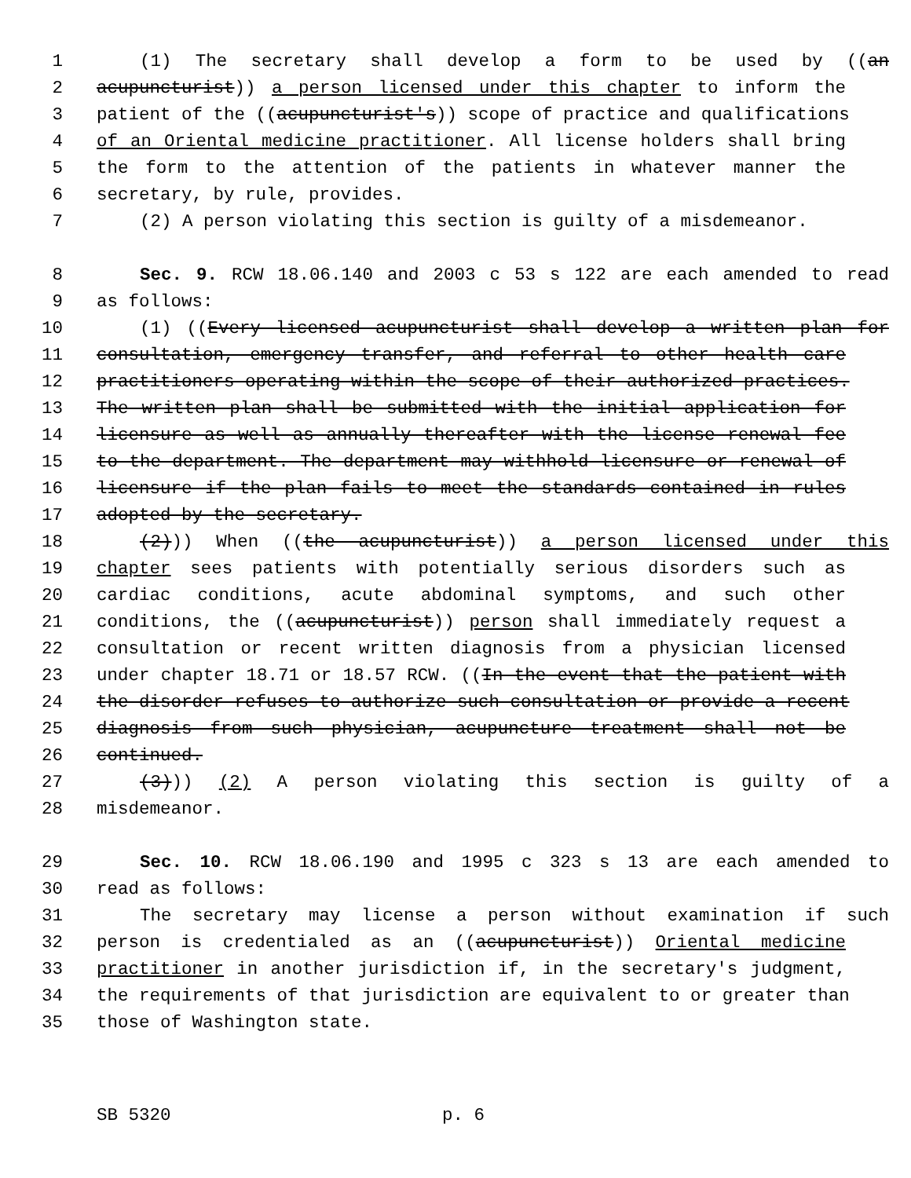1 (1) The secretary shall develop a form to be used by ((an
2 acupuncturist)) a person licensed under this chapter to inform the
3 patient of the ((acupuncturist's)) scope of practice and qualifications
4 of an Oriental medicine practitioner. All license holders shall bring
5 the form to the attention of the patients in whatever manner the
6 secretary, by rule, provides.
7 (2) A person violating this section is guilty of a misdemeanor.
8 Sec. 9. RCW 18.06.140 and 2003 c 53 s 122 are each amended to read
9 as follows:
10 (1) ((Every licensed acupuncturist shall develop a written plan for
11 consultation, emergency transfer, and referral to other health care
12 practitioners operating within the scope of their authorized practices.
13 The written plan shall be submitted with the initial application for
14 licensure as well as annually thereafter with the license renewal fee
15 to the department. The department may withhold licensure or renewal of
16 licensure if the plan fails to meet the standards contained in rules
17 adopted by the secretary.
18 (2))) When ((the acupuncturist)) a person licensed under this
19 chapter sees patients with potentially serious disorders such as
20 cardiac conditions, acute abdominal symptoms, and such other
21 conditions, the ((acupuncturist)) person shall immediately request a
22 consultation or recent written diagnosis from a physician licensed
23 under chapter 18.71 or 18.57 RCW. ((In the event that the patient with
24 the disorder refuses to authorize such consultation or provide a recent
25 diagnosis from such physician, acupuncture treatment shall not be
26 continued.
27 (3))) (2) A person violating this section is guilty of a
28 misdemeanor.
29 Sec. 10. RCW 18.06.190 and 1995 c 323 s 13 are each amended to
30 read as follows:
31 The secretary may license a person without examination if such
32 person is credentialed as an ((acupuncturist)) Oriental medicine
33 practitioner in another jurisdiction if, in the secretary's judgment,
34 the requirements of that jurisdiction are equivalent to or greater than
35 those of Washington state.
SB 5320 p. 6